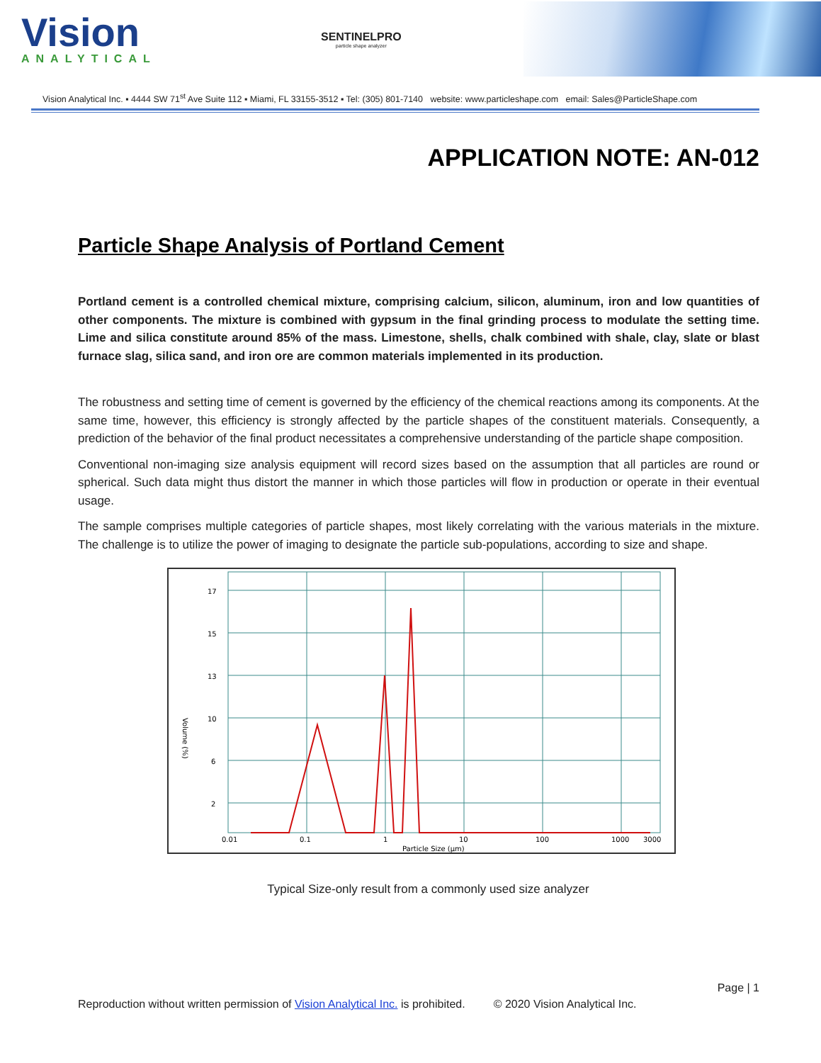Vision
ANALYTICAL
SENTINELPRO
particle shape analyzer
Vision Analytical Inc. ▪ 4444 SW 71<sup>st</sup> Ave Suite 112 ▪ Miami, FL 33155-3512 ▪ Tel: (305) 801-7140 website: www.particleshape.com email: Sales@ParticleShape.com
APPLICATION NOTE: AN-012
Particle Shape Analysis of Portland Cement
Portland cement is a controlled chemical mixture, comprising calcium, silicon, aluminum, iron and low quantities of other components. The mixture is combined with gypsum in the final grinding process to modulate the setting time. Lime and silica constitute around 85% of the mass. Limestone, shells, chalk combined with shale, clay, slate or blast furnace slag, silica sand, and iron ore are common materials implemented in its production.
The robustness and setting time of cement is governed by the efficiency of the chemical reactions among its components. At the same time, however, this efficiency is strongly affected by the particle shapes of the constituent materials. Consequently, a prediction of the behavior of the final product necessitates a comprehensive understanding of the particle shape composition.
Conventional non-imaging size analysis equipment will record sizes based on the assumption that all particles are round or spherical. Such data might thus distort the manner in which those particles will flow in production or operate in their eventual usage.
The sample comprises multiple categories of particle shapes, most likely correlating with the various materials in the mixture. The challenge is to utilize the power of imaging to designate the particle sub-populations, according to size and shape.
17
15
13
10
6
2
0.01
0.1
1
10
100
1000
3000
Particle Size (µm)
Volume (%)
Typical Size-only result from a commonly used size analyzer
Page | 1
Reproduction without written permission of Vision Analytical Inc. is prohibited. © 2020 Vision Analytical Inc.